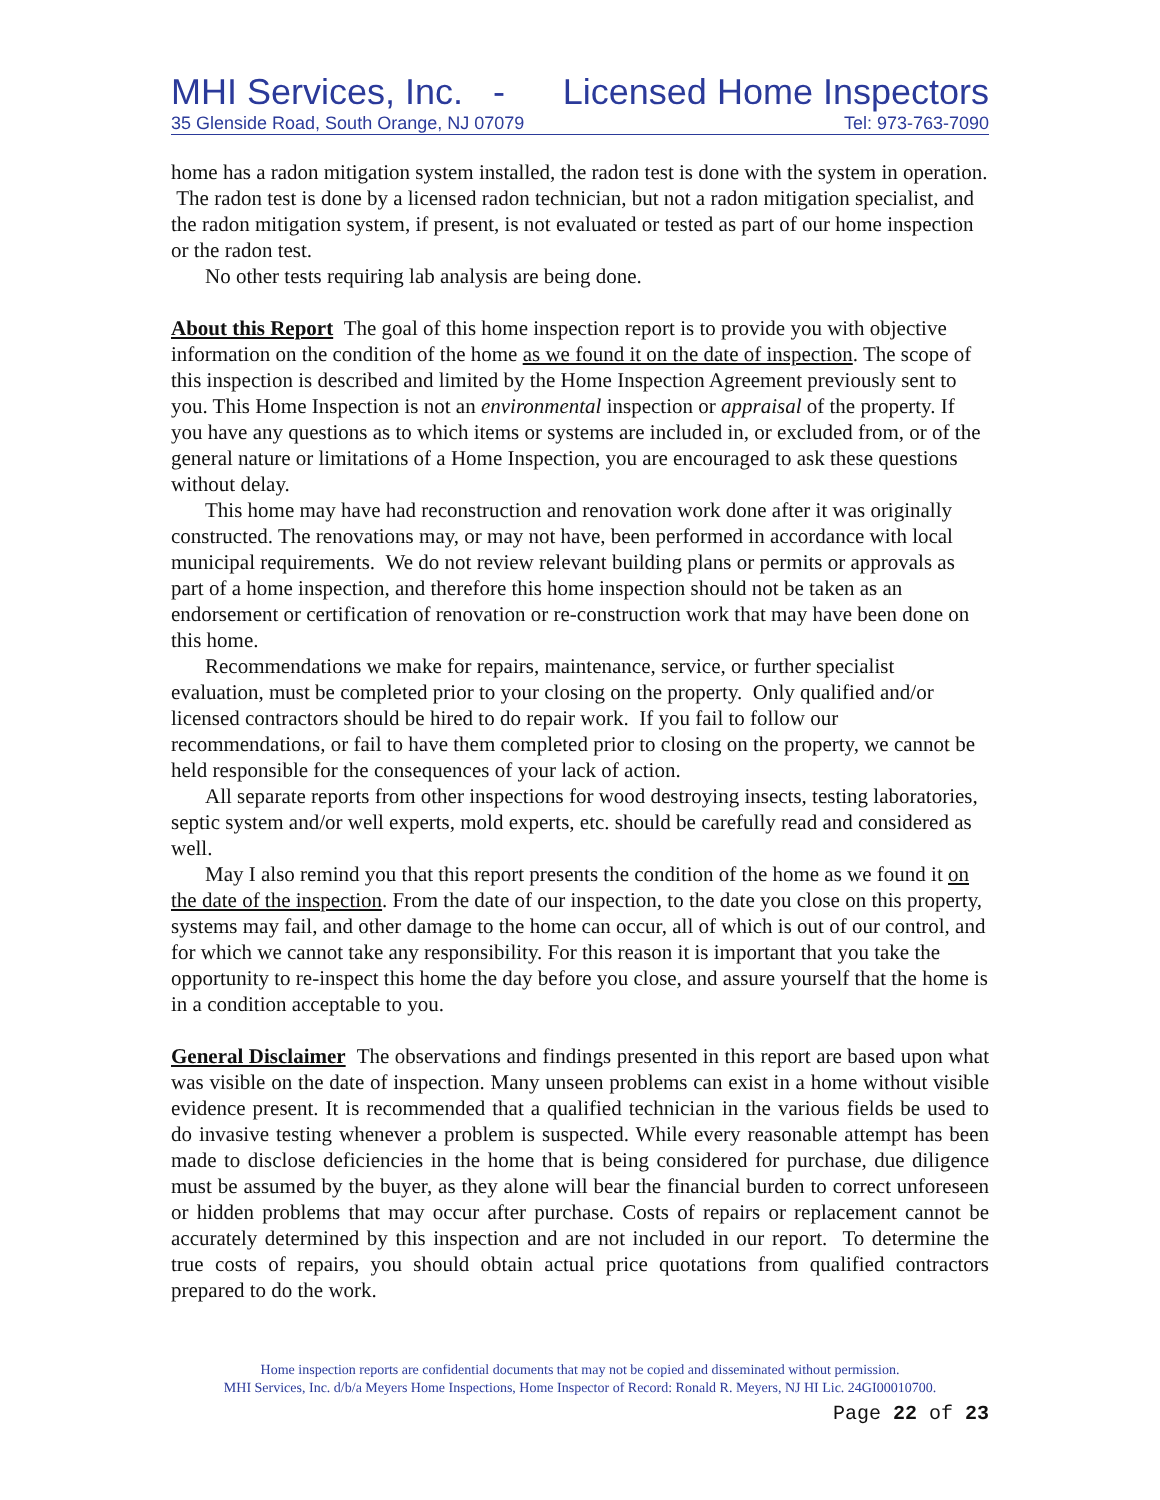MHI Services, Inc. - Licensed Home Inspectors
35 Glenside Road, South Orange, NJ 07079 Tel: 973-763-7090
home has a radon mitigation system installed, the radon test is done with the system in operation. The radon test is done by a licensed radon technician, but not a radon mitigation specialist, and the radon mitigation system, if present, is not evaluated or tested as part of our home inspection or the radon test.
No other tests requiring lab analysis are being done.
About this Report The goal of this home inspection report is to provide you with objective information on the condition of the home as we found it on the date of inspection. The scope of this inspection is described and limited by the Home Inspection Agreement previously sent to you. This Home Inspection is not an environmental inspection or appraisal of the property. If you have any questions as to which items or systems are included in, or excluded from, or of the general nature or limitations of a Home Inspection, you are encouraged to ask these questions without delay.
This home may have had reconstruction and renovation work done after it was originally constructed. The renovations may, or may not have, been performed in accordance with local municipal requirements. We do not review relevant building plans or permits or approvals as part of a home inspection, and therefore this home inspection should not be taken as an endorsement or certification of renovation or re-construction work that may have been done on this home.
Recommendations we make for repairs, maintenance, service, or further specialist evaluation, must be completed prior to your closing on the property. Only qualified and/or licensed contractors should be hired to do repair work. If you fail to follow our recommendations, or fail to have them completed prior to closing on the property, we cannot be held responsible for the consequences of your lack of action.
All separate reports from other inspections for wood destroying insects, testing laboratories, septic system and/or well experts, mold experts, etc. should be carefully read and considered as well.
May I also remind you that this report presents the condition of the home as we found it on the date of the inspection. From the date of our inspection, to the date you close on this property, systems may fail, and other damage to the home can occur, all of which is out of our control, and for which we cannot take any responsibility. For this reason it is important that you take the opportunity to re-inspect this home the day before you close, and assure yourself that the home is in a condition acceptable to you.
General Disclaimer The observations and findings presented in this report are based upon what was visible on the date of inspection. Many unseen problems can exist in a home without visible evidence present. It is recommended that a qualified technician in the various fields be used to do invasive testing whenever a problem is suspected. While every reasonable attempt has been made to disclose deficiencies in the home that is being considered for purchase, due diligence must be assumed by the buyer, as they alone will bear the financial burden to correct unforeseen or hidden problems that may occur after purchase. Costs of repairs or replacement cannot be accurately determined by this inspection and are not included in our report. To determine the true costs of repairs, you should obtain actual price quotations from qualified contractors prepared to do the work.
Home inspection reports are confidential documents that may not be copied and disseminated without permission.
MHI Services, Inc. d/b/a Meyers Home Inspections, Home Inspector of Record: Ronald R. Meyers, NJ HI Lic. 24GI00010700.
Page 22 of 23